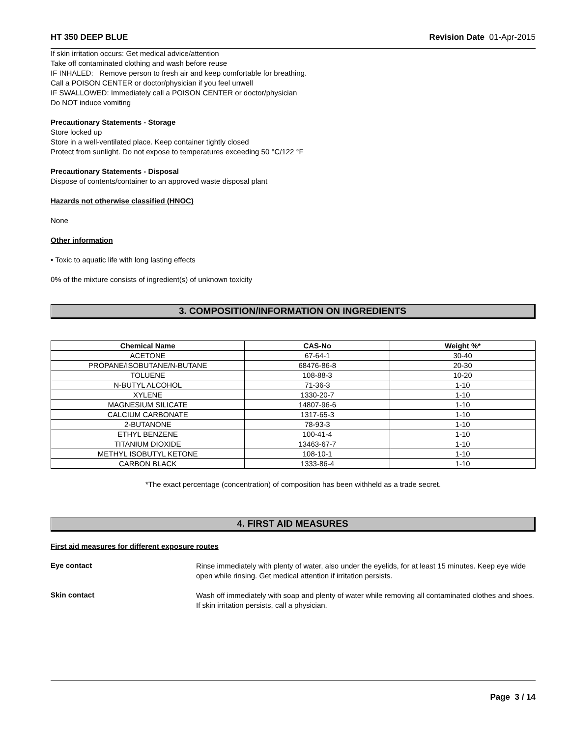HT 350 DEEP BLUE Revision Date 01-Apr-2015
If skin irritation occurs: Get medical advice/attention
Take off contaminated clothing and wash before reuse
IF INHALED: Remove person to fresh air and keep comfortable for breathing.
Call a POISON CENTER or doctor/physician if you feel unwell
IF SWALLOWED: Immediately call a POISON CENTER or doctor/physician
Do NOT induce vomiting
Precautionary Statements - Storage
Store locked up
Store in a well-ventilated place. Keep container tightly closed
Protect from sunlight. Do not expose to temperatures exceeding 50 °C/122 °F
Precautionary Statements - Disposal
Dispose of contents/container to an approved waste disposal plant
Hazards not otherwise classified (HNOC)
None
Other information
• Toxic to aquatic life with long lasting effects
0% of the mixture consists of ingredient(s) of unknown toxicity
3. COMPOSITION/INFORMATION ON INGREDIENTS
| Chemical Name | CAS-No | Weight %* |
| --- | --- | --- |
| ACETONE | 67-64-1 | 30-40 |
| PROPANE/ISOBUTANE/N-BUTANE | 68476-86-8 | 20-30 |
| TOLUENE | 108-88-3 | 10-20 |
| N-BUTYL ALCOHOL | 71-36-3 | 1-10 |
| XYLENE | 1330-20-7 | 1-10 |
| MAGNESIUM SILICATE | 14807-96-6 | 1-10 |
| CALCIUM CARBONATE | 1317-65-3 | 1-10 |
| 2-BUTANONE | 78-93-3 | 1-10 |
| ETHYL BENZENE | 100-41-4 | 1-10 |
| TITANIUM DIOXIDE | 13463-67-7 | 1-10 |
| METHYL ISOBUTYL KETONE | 108-10-1 | 1-10 |
| CARBON BLACK | 1333-86-4 | 1-10 |
*The exact percentage (concentration) of composition has been withheld as a trade secret.
4. FIRST AID MEASURES
First aid measures for different exposure routes
Eye contact
Rinse immediately with plenty of water, also under the eyelids, for at least 15 minutes. Keep eye wide open while rinsing. Get medical attention if irritation persists.
Skin contact
Wash off immediately with soap and plenty of water while removing all contaminated clothes and shoes. If skin irritation persists, call a physician.
Page 3 / 14